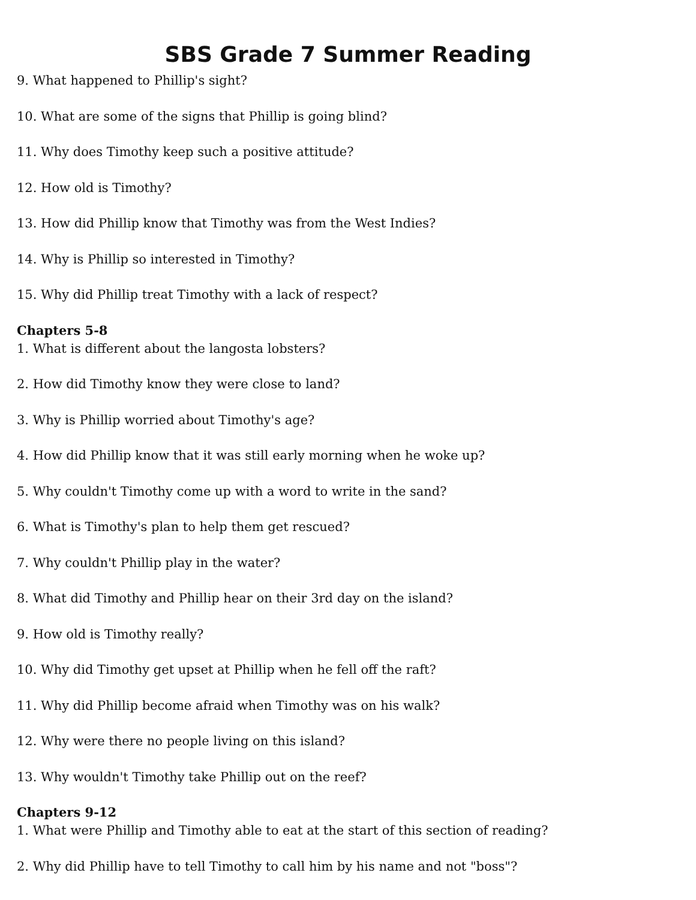SBS Grade 7 Summer Reading
9. What happened to Phillip's sight?
10. What are some of the signs that Phillip is going blind?
11. Why does Timothy keep such a positive attitude?
12. How old is Timothy?
13. How did Phillip know that Timothy was from the West Indies?
14. Why is Phillip so interested in Timothy?
15. Why did Phillip treat Timothy with a lack of respect?
Chapters 5-8
1. What is different about the langosta lobsters?
2. How did Timothy know they were close to land?
3. Why is Phillip worried about Timothy's age?
4. How did Phillip know that it was still early morning when he woke up?
5. Why couldn't Timothy come up with a word to write in the sand?
6. What is Timothy's plan to help them get rescued?
7. Why couldn't Phillip play in the water?
8. What did Timothy and Phillip hear on their 3rd day on the island?
9. How old is Timothy really?
10. Why did Timothy get upset at Phillip when he fell off the raft?
11. Why did Phillip become afraid when Timothy was on his walk?
12. Why were there no people living on this island?
13. Why wouldn't Timothy take Phillip out on the reef?
Chapters 9-12
1. What were Phillip and Timothy able to eat at the start of this section of reading?
2. Why did Phillip have to tell Timothy to call him by his name and not "boss"?